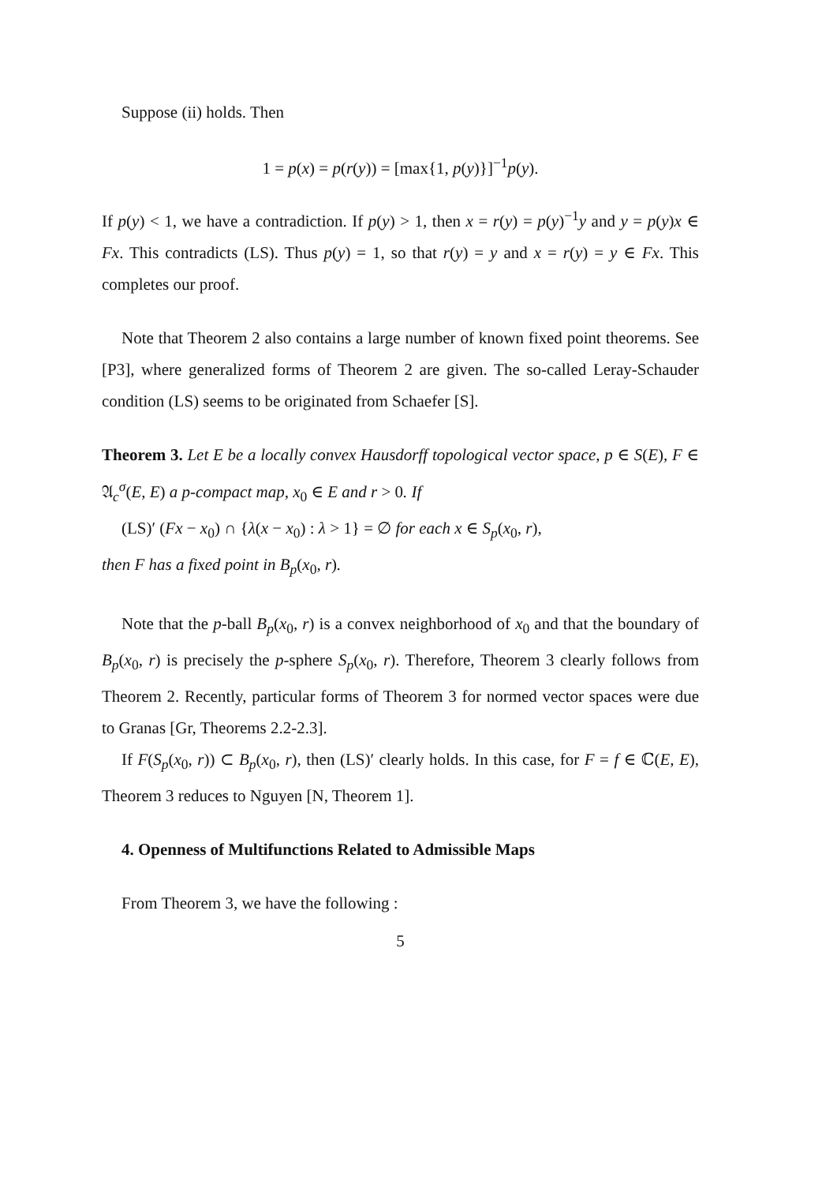Suppose (ii) holds. Then
1 = p(x) = p(r(y)) = [max{1, p(y)}]<sup>−1</sup>p(y).
If p(y) < 1, we have a contradiction. If p(y) > 1, then x = r(y) = p(y)<sup>−1</sup>y and y = p(y)x ∈ Fx. This contradicts (LS). Thus p(y) = 1, so that r(y) = y and x = r(y) = y ∈ Fx. This completes our proof.
Note that Theorem 2 also contains a large number of known fixed point theorems. See [P3], where generalized forms of Theorem 2 are given. The so-called Leray-Schauder condition (LS) seems to be originated from Schaefer [S].
Theorem 3. Let E be a locally convex Hausdorff topological vector space, p ∈ S(E), F ∈ 𝔄<sub>c</sub><sup>σ</sup>(E, E) a p-compact map, x<sub>0</sub> ∈ E and r > 0. If
(LS)′ (Fx − x<sub>0</sub>) ∩ {λ(x − x<sub>0</sub>) : λ > 1} = ∅ for each x ∈ S<sub>p</sub>(x<sub>0</sub>, r),
then F has a fixed point in B<sub>p</sub>(x<sub>0</sub>, r).
Note that the p-ball B<sub>p</sub>(x<sub>0</sub>, r) is a convex neighborhood of x<sub>0</sub> and that the boundary of B<sub>p</sub>(x<sub>0</sub>, r) is precisely the p-sphere S<sub>p</sub>(x<sub>0</sub>, r). Therefore, Theorem 3 clearly follows from Theorem 2. Recently, particular forms of Theorem 3 for normed vector spaces were due to Granas [Gr, Theorems 2.2-2.3].
If F(S<sub>p</sub>(x<sub>0</sub>, r)) ⊂ B<sub>p</sub>(x<sub>0</sub>, r), then (LS)′ clearly holds. In this case, for F = f ∈ ℂ(E, E), Theorem 3 reduces to Nguyen [N, Theorem 1].
4. Openness of Multifunctions Related to Admissible Maps
From Theorem 3, we have the following :
5